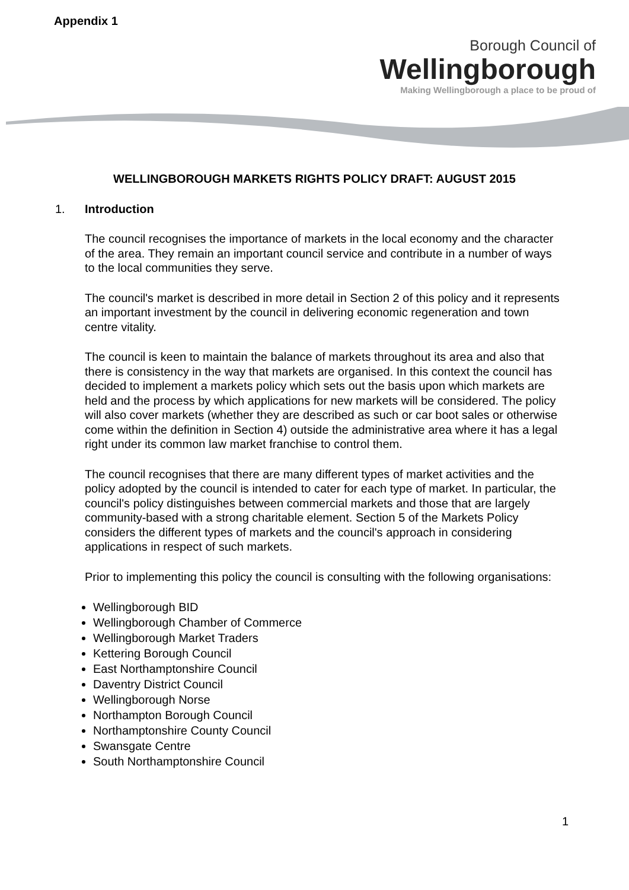Appendix 1
Borough Council of
Wellingborough
Making Wellingborough a place to be proud of
WELLINGBOROUGH MARKETS RIGHTS POLICY DRAFT: AUGUST 2015
1. Introduction
The council recognises the importance of markets in the local economy and the character of the area. They remain an important council service and contribute in a number of ways to the local communities they serve.
The council's market is described in more detail in Section 2 of this policy and it represents an important investment by the council in delivering economic regeneration and town centre vitality.
The council is keen to maintain the balance of markets throughout its area and also that there is consistency in the way that markets are organised. In this context the council has decided to implement a markets policy which sets out the basis upon which markets are held and the process by which applications for new markets will be considered. The policy will also cover markets (whether they are described as such or car boot sales or otherwise come within the definition in Section 4) outside the administrative area where it has a legal right under its common law market franchise to control them.
The council recognises that there are many different types of market activities and the policy adopted by the council is intended to cater for each type of market. In particular, the council's policy distinguishes between commercial markets and those that are largely community-based with a strong charitable element. Section 5 of the Markets Policy considers the different types of markets and the council's approach in considering applications in respect of such markets.
Prior to implementing this policy the council is consulting with the following organisations:
Wellingborough BID
Wellingborough Chamber of Commerce
Wellingborough Market Traders
Kettering Borough Council
East Northamptonshire Council
Daventry District Council
Wellingborough Norse
Northampton Borough Council
Northamptonshire County Council
Swansgate Centre
South Northamptonshire Council
1